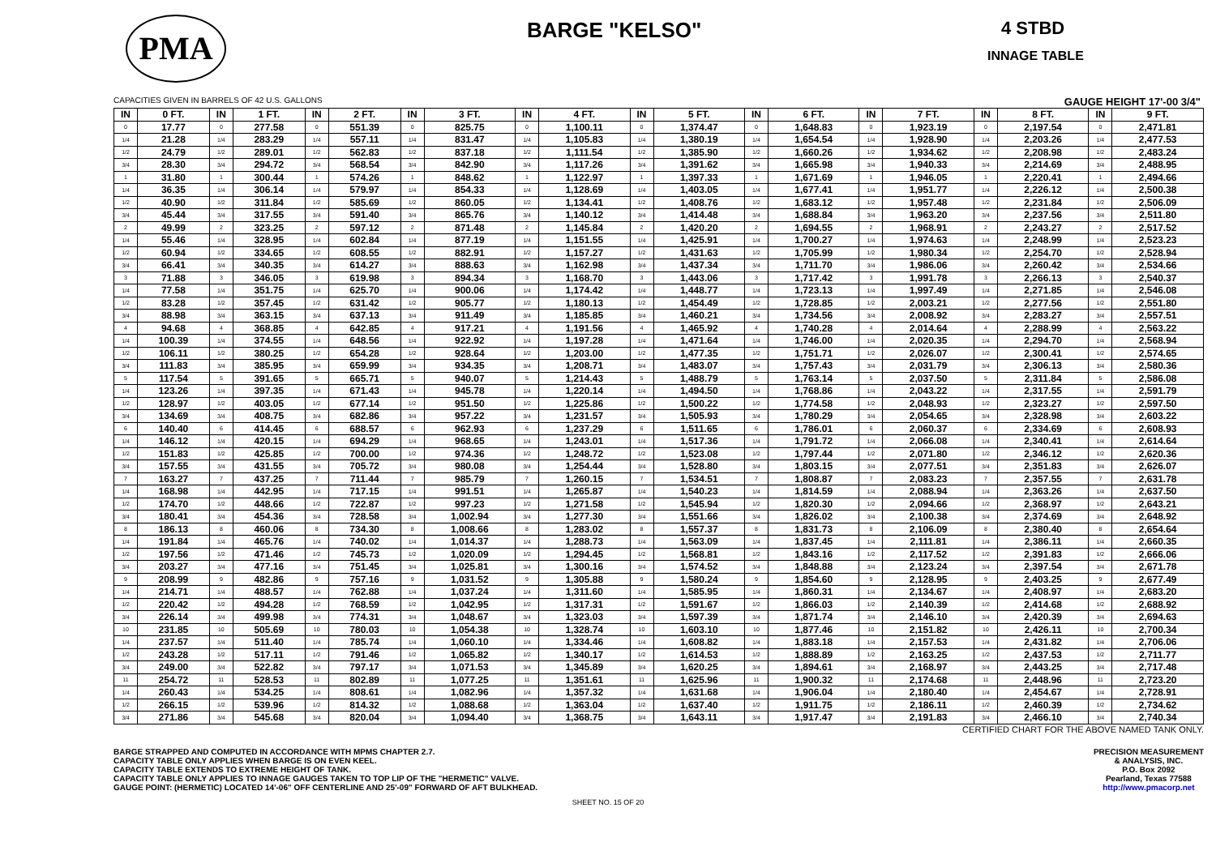PMA
BARGE "KELSO" 4 STBD
INNAGE TABLE
CAPACITIES GIVEN IN BARRELS OF 42 U.S. GALLONS GAUGE HEIGHT 17'-00 3/4"
| IN | 0 FT. | IN | 1 FT. | IN | 2 FT. | IN | 3 FT. | IN | 4 FT. | IN | 5 FT. | IN | 6 FT. | IN | 7 FT. | IN | 8 FT. | IN | 9 FT. |
| --- | --- | --- | --- | --- | --- | --- | --- | --- | --- | --- | --- | --- | --- | --- | --- | --- | --- | --- | --- |
| 0 | 17.77 | 0 | 277.58 | 0 | 551.39 | 0 | 825.75 | 0 | 1,100.11 | 0 | 1,374.47 | 0 | 1,648.83 | 0 | 1,923.19 | 0 | 2,197.54 | 0 | 2,471.81 |
| 1/4 | 21.28 | 1/4 | 283.29 | 1/4 | 557.11 | 1/4 | 831.47 | 1/4 | 1,105.83 | 1/4 | 1,380.19 | 1/4 | 1,654.54 | 1/4 | 1,928.90 | 1/4 | 2,203.26 | 1/4 | 2,477.53 |
| 1/2 | 24.79 | 1/2 | 289.01 | 1/2 | 562.83 | 1/2 | 837.18 | 1/2 | 1,111.54 | 1/2 | 1,385.90 | 1/2 | 1,660.26 | 1/2 | 1,934.62 | 1/2 | 2,208.98 | 1/2 | 2,483.24 |
| 3/4 | 28.30 | 3/4 | 294.72 | 3/4 | 568.54 | 3/4 | 842.90 | 3/4 | 1,117.26 | 3/4 | 1,391.62 | 3/4 | 1,665.98 | 3/4 | 1,940.33 | 3/4 | 2,214.69 | 3/4 | 2,488.95 |
| 1 | 31.80 | 1 | 300.44 | 1 | 574.26 | 1 | 848.62 | 1 | 1,122.97 | 1 | 1,397.33 | 1 | 1,671.69 | 1 | 1,946.05 | 1 | 2,220.41 | 1 | 2,494.66 |
| 1/4 | 36.35 | 1/4 | 306.14 | 1/4 | 579.97 | 1/4 | 854.33 | 1/4 | 1,128.69 | 1/4 | 1,403.05 | 1/4 | 1,677.41 | 1/4 | 1,951.77 | 1/4 | 2,226.12 | 1/4 | 2,500.38 |
| 1/2 | 40.90 | 1/2 | 311.84 | 1/2 | 585.69 | 1/2 | 860.05 | 1/2 | 1,134.41 | 1/2 | 1,408.76 | 1/2 | 1,683.12 | 1/2 | 1,957.48 | 1/2 | 2,231.84 | 1/2 | 2,506.09 |
| 3/4 | 45.44 | 3/4 | 317.55 | 3/4 | 591.40 | 3/4 | 865.76 | 3/4 | 1,140.12 | 3/4 | 1,414.48 | 3/4 | 1,688.84 | 3/4 | 1,963.20 | 3/4 | 2,237.56 | 3/4 | 2,511.80 |
| 2 | 49.99 | 2 | 323.25 | 2 | 597.12 | 2 | 871.48 | 2 | 1,145.84 | 2 | 1,420.20 | 2 | 1,694.55 | 2 | 1,968.91 | 2 | 2,243.27 | 2 | 2,517.52 |
| 1/4 | 55.46 | 1/4 | 328.95 | 1/4 | 602.84 | 1/4 | 877.19 | 1/4 | 1,151.55 | 1/4 | 1,425.91 | 1/4 | 1,700.27 | 1/4 | 1,974.63 | 1/4 | 2,248.99 | 1/4 | 2,523.23 |
| 1/2 | 60.94 | 1/2 | 334.65 | 1/2 | 608.55 | 1/2 | 882.91 | 1/2 | 1,157.27 | 1/2 | 1,431.63 | 1/2 | 1,705.99 | 1/2 | 1,980.34 | 1/2 | 2,254.70 | 1/2 | 2,528.94 |
| 3/4 | 66.41 | 3/4 | 340.35 | 3/4 | 614.27 | 3/4 | 888.63 | 3/4 | 1,162.98 | 3/4 | 1,437.34 | 3/4 | 1,711.70 | 3/4 | 1,986.06 | 3/4 | 2,260.42 | 3/4 | 2,534.66 |
| 3 | 71.88 | 3 | 346.05 | 3 | 619.98 | 3 | 894.34 | 3 | 1,168.70 | 3 | 1,443.06 | 3 | 1,717.42 | 3 | 1,991.78 | 3 | 2,266.13 | 3 | 2,540.37 |
| 1/4 | 77.58 | 1/4 | 351.75 | 1/4 | 625.70 | 1/4 | 900.06 | 1/4 | 1,174.42 | 1/4 | 1,448.77 | 1/4 | 1,723.13 | 1/4 | 1,997.49 | 1/4 | 2,271.85 | 1/4 | 2,546.08 |
| 1/2 | 83.28 | 1/2 | 357.45 | 1/2 | 631.42 | 1/2 | 905.77 | 1/2 | 1,180.13 | 1/2 | 1,454.49 | 1/2 | 1,728.85 | 1/2 | 2,003.21 | 1/2 | 2,277.56 | 1/2 | 2,551.80 |
| 3/4 | 88.98 | 3/4 | 363.15 | 3/4 | 637.13 | 3/4 | 911.49 | 3/4 | 1,185.85 | 3/4 | 1,460.21 | 3/4 | 1,734.56 | 3/4 | 2,008.92 | 3/4 | 2,283.27 | 3/4 | 2,557.51 |
| 4 | 94.68 | 4 | 368.85 | 4 | 642.85 | 4 | 917.21 | 4 | 1,191.56 | 4 | 1,465.92 | 4 | 1,740.28 | 4 | 2,014.64 | 4 | 2,288.99 | 4 | 2,563.22 |
| 1/4 | 100.39 | 1/4 | 374.55 | 1/4 | 648.56 | 1/4 | 922.92 | 1/4 | 1,197.28 | 1/4 | 1,471.64 | 1/4 | 1,746.00 | 1/4 | 2,020.35 | 1/4 | 2,294.70 | 1/4 | 2,568.94 |
| 1/2 | 106.11 | 1/2 | 380.25 | 1/2 | 654.28 | 1/2 | 928.64 | 1/2 | 1,203.00 | 1/2 | 1,477.35 | 1/2 | 1,751.71 | 1/2 | 2,026.07 | 1/2 | 2,300.41 | 1/2 | 2,574.65 |
| 3/4 | 111.83 | 3/4 | 385.95 | 3/4 | 659.99 | 3/4 | 934.35 | 3/4 | 1,208.71 | 3/4 | 1,483.07 | 3/4 | 1,757.43 | 3/4 | 2,031.79 | 3/4 | 2,306.13 | 3/4 | 2,580.36 |
| 5 | 117.54 | 5 | 391.65 | 5 | 665.71 | 5 | 940.07 | 5 | 1,214.43 | 5 | 1,488.79 | 5 | 1,763.14 | 5 | 2,037.50 | 5 | 2,311.84 | 5 | 2,586.08 |
| 1/4 | 123.26 | 1/4 | 397.35 | 1/4 | 671.43 | 1/4 | 945.78 | 1/4 | 1,220.14 | 1/4 | 1,494.50 | 1/4 | 1,768.86 | 1/4 | 2,043.22 | 1/4 | 2,317.55 | 1/4 | 2,591.79 |
| 1/2 | 128.97 | 1/2 | 403.05 | 1/2 | 677.14 | 1/2 | 951.50 | 1/2 | 1,225.86 | 1/2 | 1,500.22 | 1/2 | 1,774.58 | 1/2 | 2,048.93 | 1/2 | 2,323.27 | 1/2 | 2,597.50 |
| 3/4 | 134.69 | 3/4 | 408.75 | 3/4 | 682.86 | 3/4 | 957.22 | 3/4 | 1,231.57 | 3/4 | 1,505.93 | 3/4 | 1,780.29 | 3/4 | 2,054.65 | 3/4 | 2,328.98 | 3/4 | 2,603.22 |
| 6 | 140.40 | 6 | 414.45 | 6 | 688.57 | 6 | 962.93 | 6 | 1,237.29 | 6 | 1,511.65 | 6 | 1,786.01 | 6 | 2,060.37 | 6 | 2,334.69 | 6 | 2,608.93 |
| 1/4 | 146.12 | 1/4 | 420.15 | 1/4 | 694.29 | 1/4 | 968.65 | 1/4 | 1,243.01 | 1/4 | 1,517.36 | 1/4 | 1,791.72 | 1/4 | 2,066.08 | 1/4 | 2,340.41 | 1/4 | 2,614.64 |
| 1/2 | 151.83 | 1/2 | 425.85 | 1/2 | 700.00 | 1/2 | 974.36 | 1/2 | 1,248.72 | 1/2 | 1,523.08 | 1/2 | 1,797.44 | 1/2 | 2,071.80 | 1/2 | 2,346.12 | 1/2 | 2,620.36 |
| 3/4 | 157.55 | 3/4 | 431.55 | 3/4 | 705.72 | 3/4 | 980.08 | 3/4 | 1,254.44 | 3/4 | 1,528.80 | 3/4 | 1,803.15 | 3/4 | 2,077.51 | 3/4 | 2,351.83 | 3/4 | 2,626.07 |
| 7 | 163.27 | 7 | 437.25 | 7 | 711.44 | 7 | 985.79 | 7 | 1,260.15 | 7 | 1,534.51 | 7 | 1,808.87 | 7 | 2,083.23 | 7 | 2,357.55 | 7 | 2,631.78 |
| 1/4 | 168.98 | 1/4 | 442.95 | 1/4 | 717.15 | 1/4 | 991.51 | 1/4 | 1,265.87 | 1/4 | 1,540.23 | 1/4 | 1,814.59 | 1/4 | 2,088.94 | 1/4 | 2,363.26 | 1/4 | 2,637.50 |
| 1/2 | 174.70 | 1/2 | 448.66 | 1/2 | 722.87 | 1/2 | 997.23 | 1/2 | 1,271.58 | 1/2 | 1,545.94 | 1/2 | 1,820.30 | 1/2 | 2,094.66 | 1/2 | 2,368.97 | 1/2 | 2,643.21 |
| 3/4 | 180.41 | 3/4 | 454.36 | 3/4 | 728.58 | 3/4 | 1,002.94 | 3/4 | 1,277.30 | 3/4 | 1,551.66 | 3/4 | 1,826.02 | 3/4 | 2,100.38 | 3/4 | 2,374.69 | 3/4 | 2,648.92 |
| 8 | 186.13 | 8 | 460.06 | 8 | 734.30 | 8 | 1,008.66 | 8 | 1,283.02 | 8 | 1,557.37 | 8 | 1,831.73 | 8 | 2,106.09 | 8 | 2,380.40 | 8 | 2,654.64 |
| 1/4 | 191.84 | 1/4 | 465.76 | 1/4 | 740.02 | 1/4 | 1,014.37 | 1/4 | 1,288.73 | 1/4 | 1,563.09 | 1/4 | 1,837.45 | 1/4 | 2,111.81 | 1/4 | 2,386.11 | 1/4 | 2,660.35 |
| 1/2 | 197.56 | 1/2 | 471.46 | 1/2 | 745.73 | 1/2 | 1,020.09 | 1/2 | 1,294.45 | 1/2 | 1,568.81 | 1/2 | 1,843.16 | 1/2 | 2,117.52 | 1/2 | 2,391.83 | 1/2 | 2,666.06 |
| 3/4 | 203.27 | 3/4 | 477.16 | 3/4 | 751.45 | 3/4 | 1,025.81 | 3/4 | 1,300.16 | 3/4 | 1,574.52 | 3/4 | 1,848.88 | 3/4 | 2,123.24 | 3/4 | 2,397.54 | 3/4 | 2,671.78 |
| 9 | 208.99 | 9 | 482.86 | 9 | 757.16 | 9 | 1,031.52 | 9 | 1,305.88 | 9 | 1,580.24 | 9 | 1,854.60 | 9 | 2,128.95 | 9 | 2,403.25 | 9 | 2,677.49 |
| 1/4 | 214.71 | 1/4 | 488.57 | 1/4 | 762.88 | 1/4 | 1,037.24 | 1/4 | 1,311.60 | 1/4 | 1,585.95 | 1/4 | 1,860.31 | 1/4 | 2,134.67 | 1/4 | 2,408.97 | 1/4 | 2,683.20 |
| 1/2 | 220.42 | 1/2 | 494.28 | 1/2 | 768.59 | 1/2 | 1,042.95 | 1/2 | 1,317.31 | 1/2 | 1,591.67 | 1/2 | 1,866.03 | 1/2 | 2,140.39 | 1/2 | 2,414.68 | 1/2 | 2,688.92 |
| 3/4 | 226.14 | 3/4 | 499.98 | 3/4 | 774.31 | 3/4 | 1,048.67 | 3/4 | 1,323.03 | 3/4 | 1,597.39 | 3/4 | 1,871.74 | 3/4 | 2,146.10 | 3/4 | 2,420.39 | 3/4 | 2,694.63 |
| 10 | 231.85 | 10 | 505.69 | 10 | 780.03 | 10 | 1,054.38 | 10 | 1,328.74 | 10 | 1,603.10 | 10 | 1,877.46 | 10 | 2,151.82 | 10 | 2,426.11 | 10 | 2,700.34 |
| 1/4 | 237.57 | 1/4 | 511.40 | 1/4 | 785.74 | 1/4 | 1,060.10 | 1/4 | 1,334.46 | 1/4 | 1,608.82 | 1/4 | 1,883.18 | 1/4 | 2,157.53 | 1/4 | 2,431.82 | 1/4 | 2,706.06 |
| 1/2 | 243.28 | 1/2 | 517.11 | 1/2 | 791.46 | 1/2 | 1,065.82 | 1/2 | 1,340.17 | 1/2 | 1,614.53 | 1/2 | 1,888.89 | 1/2 | 2,163.25 | 1/2 | 2,437.53 | 1/2 | 2,711.77 |
| 3/4 | 249.00 | 3/4 | 522.82 | 3/4 | 797.17 | 3/4 | 1,071.53 | 3/4 | 1,345.89 | 3/4 | 1,620.25 | 3/4 | 1,894.61 | 3/4 | 2,168.97 | 3/4 | 2,443.25 | 3/4 | 2,717.48 |
| 11 | 254.72 | 11 | 528.53 | 11 | 802.89 | 11 | 1,077.25 | 11 | 1,351.61 | 11 | 1,625.96 | 11 | 1,900.32 | 11 | 2,174.68 | 11 | 2,448.96 | 11 | 2,723.20 |
| 1/4 | 260.43 | 1/4 | 534.25 | 1/4 | 808.61 | 1/4 | 1,082.96 | 1/4 | 1,357.32 | 1/4 | 1,631.68 | 1/4 | 1,906.04 | 1/4 | 2,180.40 | 1/4 | 2,454.67 | 1/4 | 2,728.91 |
| 1/2 | 266.15 | 1/2 | 539.96 | 1/2 | 814.32 | 1/2 | 1,088.68 | 1/2 | 1,363.04 | 1/2 | 1,637.40 | 1/2 | 1,911.75 | 1/2 | 2,186.11 | 1/2 | 2,460.39 | 1/2 | 2,734.62 |
| 3/4 | 271.86 | 3/4 | 545.68 | 3/4 | 820.04 | 3/4 | 1,094.40 | 3/4 | 1,368.75 | 3/4 | 1,643.11 | 3/4 | 1,917.47 | 3/4 | 2,191.83 | 3/4 | 2,466.10 | 3/4 | 2,740.34 |
CERTIFIED CHART FOR THE ABOVE NAMED TANK ONLY.
BARGE STRAPPED AND COMPUTED IN ACCORDANCE WITH MPMS CHAPTER 2.7.
CAPACITY TABLE ONLY APPLIES WHEN BARGE IS ON EVEN KEEL.
CAPACITY TABLE EXTENDS TO EXTREME HEIGHT OF TANK.
CAPACITY TABLE ONLY APPLIES TO INNAGE GAUGES TAKEN TO TOP LIP OF THE "HERMETIC" VALVE.
GAUGE POINT: (HERMETIC) LOCATED 14'-06" OFF CENTERLINE AND 25'-09" FORWARD OF AFT BULKHEAD.
PRECISION MEASUREMENT
& ANALYSIS, INC.
P.O. Box 2092
Pearland, Texas 77588
http://www.pmacorp.net
SHEET NO. 15 OF 20